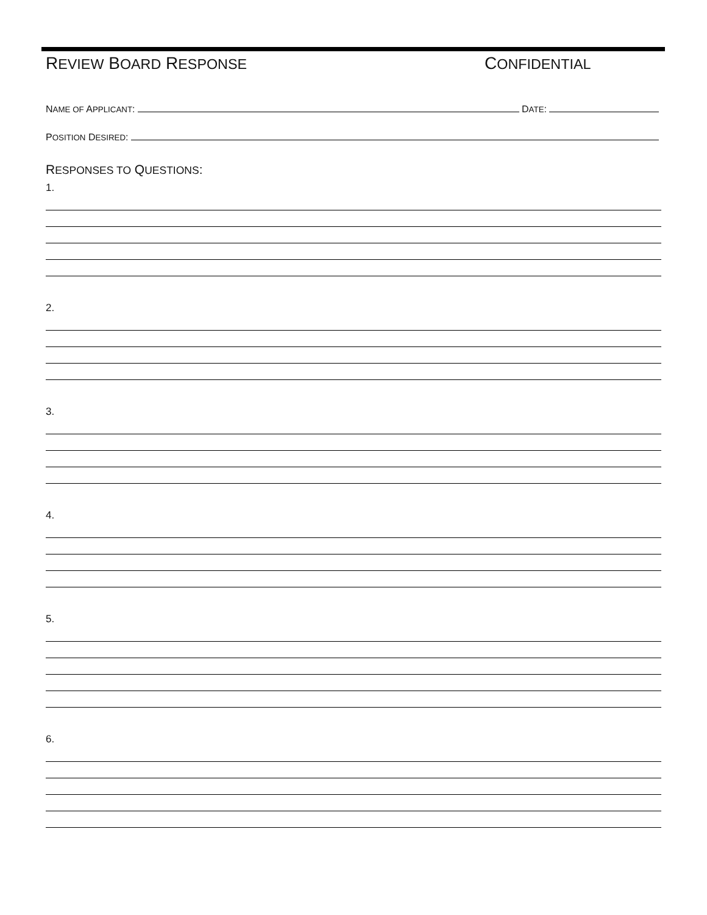REVIEW BOARD RESPONSE CONFIDENTIAL
NAME OF APPLICANT: DATE:
POSITION DESIRED:
RESPONSES TO QUESTIONS:
1.
2.
3.
4.
5.
6.